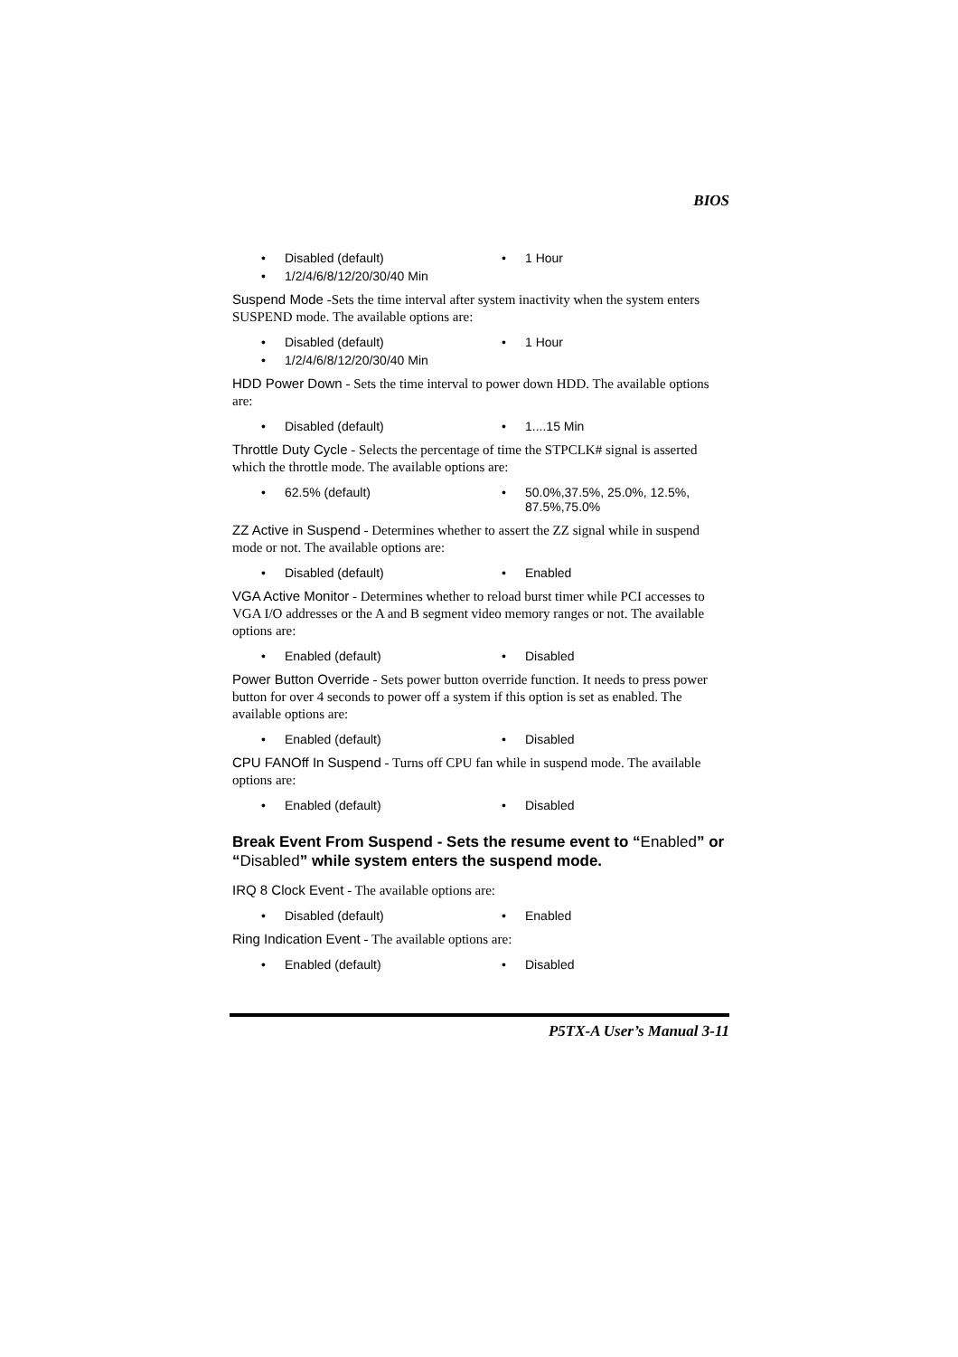BIOS
• Disabled (default)
• 1 Hour
• 1/2/4/6/8/12/20/30/40 Min
Suspend Mode -Sets the time interval after system inactivity when the system enters SUSPEND mode. The available options are:
• Disabled (default)
• 1 Hour
• 1/2/4/6/8/12/20/30/40 Min
HDD Power Down - Sets the time interval to power down HDD. The available options are:
• Disabled (default)
• 1....15 Min
Throttle Duty Cycle - Selects the percentage of time the STPCLK# signal is asserted which the throttle mode. The available options are:
• 62.5% (default)
• 50.0%,37.5%, 25.0%, 12.5%, 87.5%,75.0%
ZZ Active in Suspend - Determines whether to assert the ZZ signal while in suspend mode or not. The available options are:
• Disabled (default)
• Enabled
VGA Active Monitor - Determines whether to reload burst timer while PCI accesses to VGA I/O addresses or the A and B segment video memory ranges or not. The available options are:
• Enabled (default)
• Disabled
Power Button Override - Sets power button override function. It needs to press power button for over 4 seconds to power off a system if this option is set as enabled. The available options are:
• Enabled (default)
• Disabled
CPU FANOff In Suspend - Turns off CPU fan while in suspend mode. The available options are:
• Enabled (default)
• Disabled
Break Event From Suspend - Sets the resume event to “Enabled” or “Disabled” while system enters the suspend mode.
IRQ 8 Clock Event - The available options are:
• Disabled (default)
• Enabled
Ring Indication Event - The available options are:
• Enabled (default)
• Disabled
P5TX-A User’s Manual 3-11